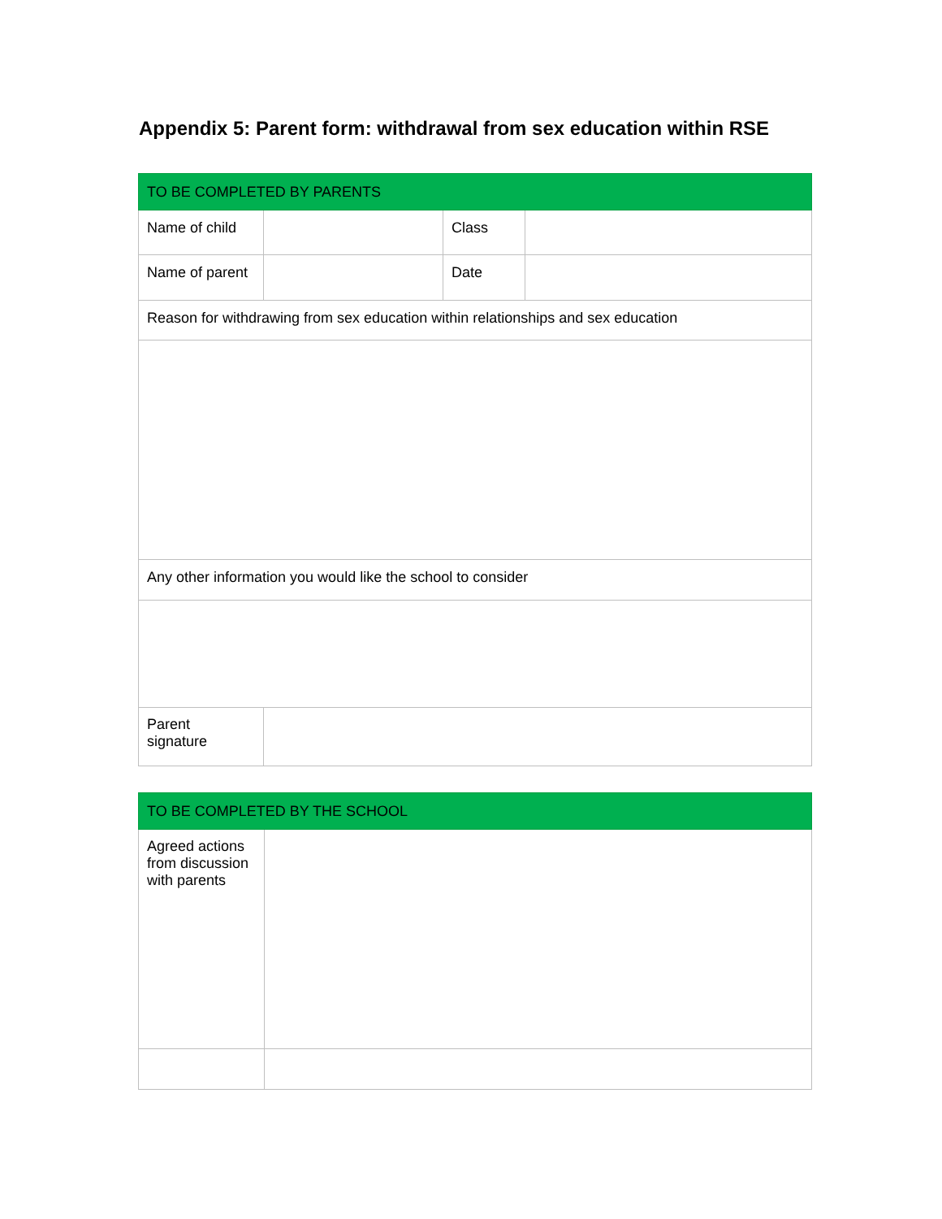Appendix 5: Parent form: withdrawal from sex education within RSE
| TO BE COMPLETED BY PARENTS | | | |
| --- | --- | --- | --- |
| Name of child | | Class | |
| Name of parent | | Date | |
| Reason for withdrawing from sex education within relationships and sex education | | | |
| Any other information you would like the school to consider | | | |
| Parent signature | | | |
| TO BE COMPLETED BY THE SCHOOL | |
| --- | --- |
| Agreed actions from discussion with parents | |